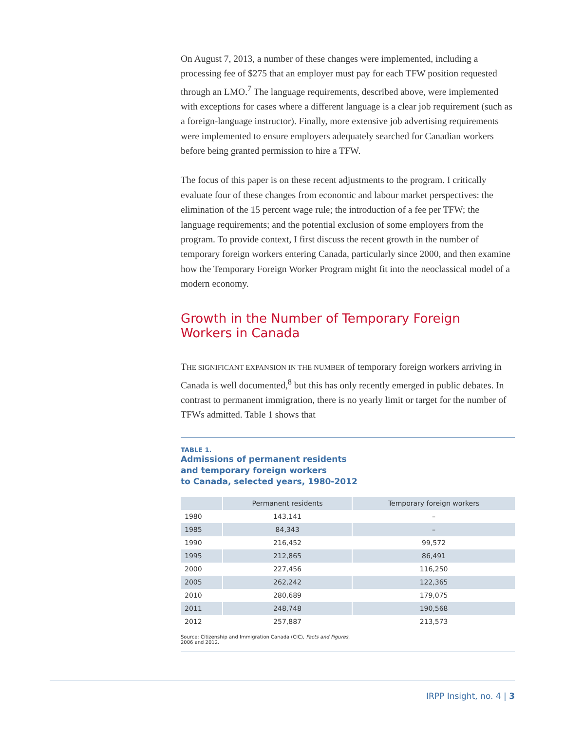On August 7, 2013, a number of these changes were implemented, including a processing fee of $275 that an employer must pay for each TFW position requested through an LMO.<sup>7</sup> The language requirements, described above, were implemented with exceptions for cases where a different language is a clear job requirement (such as a foreign-language instructor). Finally, more extensive job advertising requirements were implemented to ensure employers adequately searched for Canadian workers before being granted permission to hire a TFW.
The focus of this paper is on these recent adjustments to the program. I critically evaluate four of these changes from economic and labour market perspectives: the elimination of the 15 percent wage rule; the introduction of a fee per TFW; the language requirements; and the potential exclusion of some employers from the program. To provide context, I first discuss the recent growth in the number of temporary foreign workers entering Canada, particularly since 2000, and then examine how the Temporary Foreign Worker Program might fit into the neoclassical model of a modern economy.
Growth in the Number of Temporary Foreign Workers in Canada
THE SIGNIFICANT EXPANSION IN THE NUMBER of temporary foreign workers arriving in Canada is well documented,<sup>8</sup> but this has only recently emerged in public debates. In contrast to permanent immigration, there is no yearly limit or target for the number of TFWs admitted. Table 1 shows that
TABLE 1.
Admissions of permanent residents
and temporary foreign workers
to Canada, selected years, 1980-2012
| | Permanent residents | Temporary foreign workers |
| --- | --- | --- |
| 1980 | 143,141 | – |
| 1985 | 84,343 | – |
| 1990 | 216,452 | 99,572 |
| 1995 | 212,865 | 86,491 |
| 2000 | 227,456 | 116,250 |
| 2005 | 262,242 | 122,365 |
| 2010 | 280,689 | 179,075 |
| 2011 | 248,748 | 190,568 |
| 2012 | 257,887 | 213,573 |
Source: Citizenship and Immigration Canada (CIC), Facts and Figures,
2006 and 2012.
IRPP Insight, no. 4 | 3